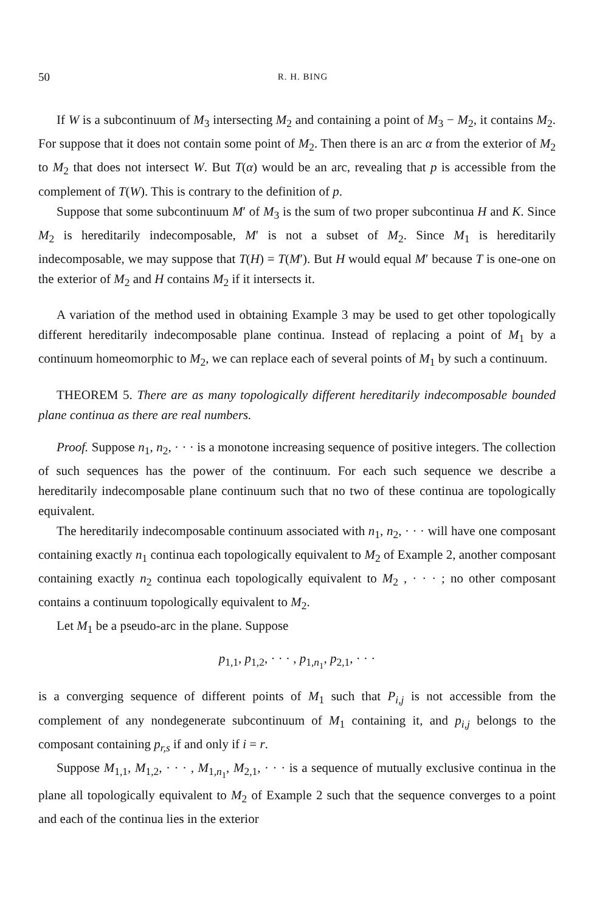50 R. H. BING
If W is a subcontinuum of M<sub>3</sub> intersecting M<sub>2</sub> and containing a point of M<sub>3</sub> − M<sub>2</sub>, it contains M<sub>2</sub>. For suppose that it does not contain some point of M<sub>2</sub>. Then there is an arc α from the exterior of M<sub>2</sub> to M<sub>2</sub> that does not intersect W. But T(α) would be an arc, revealing that p is accessible from the complement of T(W). This is contrary to the definition of p.
Suppose that some subcontinuum M′ of M<sub>3</sub> is the sum of two proper subcontinua H and K. Since M<sub>2</sub> is hereditarily indecomposable, M′ is not a subset of M<sub>2</sub>. Since M<sub>1</sub> is hereditarily indecomposable, we may suppose that T(H) = T(M′). But H would equal M′ because T is one-one on the exterior of M<sub>2</sub> and H contains M<sub>2</sub> if it intersects it.
A variation of the method used in obtaining Example 3 may be used to get other topologically different hereditarily indecomposable plane continua. Instead of replacing a point of M<sub>1</sub> by a continuum homeomorphic to M<sub>2</sub>, we can replace each of several points of M<sub>1</sub> by such a continuum.
THEOREM 5. There are as many topologically different hereditarily indecomposable bounded plane continua as there are real numbers.
Proof. Suppose n<sub>1</sub>, n<sub>2</sub>, · · · is a monotone increasing sequence of positive integers. The collection of such sequences has the power of the continuum. For each such sequence we describe a hereditarily indecomposable plane continuum such that no two of these continua are topologically equivalent.
The hereditarily indecomposable continuum associated with n<sub>1</sub>, n<sub>2</sub>, · · · will have one composant containing exactly n<sub>1</sub> continua each topologically equivalent to M<sub>2</sub> of Example 2, another composant containing exactly n<sub>2</sub> continua each topologically equivalent to M<sub>2</sub> , · · · ; no other composant contains a continuum topologically equivalent to M<sub>2</sub>.
Let M<sub>1</sub> be a pseudo-arc in the plane. Suppose
p<sub>1,1</sub>, p<sub>1,2</sub>, · · · , p<sub>1,n<sub>1</sub></sub>, p<sub>2,1</sub>, · · ·
is a converging sequence of different points of M<sub>1</sub> such that P<sub>i,j</sub> is not accessible from the complement of any nondegenerate subcontinuum of M<sub>1</sub> containing it, and p<sub>i,j</sub> belongs to the composant containing p<sub>r,s</sub> if and only if i = r.
Suppose M<sub>1,1</sub>, M<sub>1,2</sub>, · · · , M<sub>1,n<sub>1</sub></sub>, M<sub>2,1</sub>, · · · is a sequence of mutually exclusive continua in the plane all topologically equivalent to M<sub>2</sub> of Example 2 such that the sequence converges to a point and each of the continua lies in the exterior